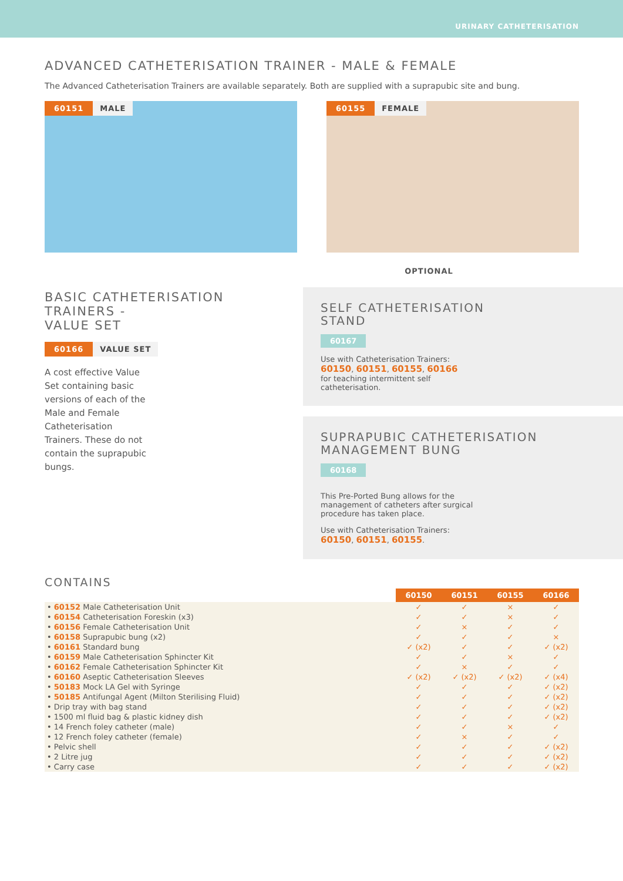URINARY CATHETERISATION
ADVANCED CATHETERISATION TRAINER - MALE & FEMALE
The Advanced Catheterisation Trainers are available separately. Both are supplied with a suprapubic site and bung.
60151 MALE 60155 FEMALE
BASIC CATHETERISATION TRAINERS -
VALUE SET
60166 VALUE SET
A cost effective Value Set containing basic versions of each of the Male and Female Catheterisation Trainers. These do not contain the suprapubic bungs.
OPTIONAL
SELF CATHETERISATION
STAND
60167
Use with Catheterisation Trainers:
60150, 60151, 60155, 60166
for teaching intermittent self
catheterisation.
SUPRAPUBIC CATHETERISATION
MANAGEMENT BUNG
60168
This Pre-Ported Bung allows for the
management of catheters after surgical
procedure has taken place.
Use with Catheterisation Trainers:
60150, 60151, 60155.
CONTAINS
| | 60150 | 60151 | 60155 | 60166 |
| • 60152 Male Catheterisation Unit | ✓ | ✓ | × | ✓ |
| • 60154 Catheterisation Foreskin (x3) | ✓ | ✓ | × | ✓ |
| • 60156 Female Catheterisation Unit | ✓ | × | ✓ | ✓ |
| • 60158 Suprapubic bung (x2) | ✓ | ✓ | ✓ | × |
| • 60161 Standard bung | ✓ (x2) | ✓ | ✓ | ✓ (x2) |
| • 60159 Male Catheterisation Sphincter Kit | ✓ | ✓ | × | ✓ |
| • 60162 Female Catheterisation Sphincter Kit | ✓ | × | ✓ | ✓ |
| • 60160 Aseptic Catheterisation Sleeves | ✓ (x2) | ✓ (x2) | ✓ (x2) | ✓ (x4) |
| • 50183 Mock LA Gel with Syringe | ✓ | ✓ | ✓ | ✓ (x2) |
| • 50185 Antifungal Agent (Milton Sterilising Fluid) | ✓ | ✓ | ✓ | ✓ (x2) |
| • Drip tray with bag stand | ✓ | ✓ | ✓ | ✓ (x2) |
| • 1500 ml fluid bag & plastic kidney dish | ✓ | ✓ | ✓ | ✓ (x2) |
| • 14 French foley catheter (male) | ✓ | ✓ | × | ✓ |
| • 12 French foley catheter (female) | ✓ | × | ✓ | ✓ |
| • Pelvic shell | ✓ | ✓ | ✓ | ✓ (x2) |
| • 2 Litre jug | ✓ | ✓ | ✓ | ✓ (x2) |
| • Carry case | ✓ | ✓ | ✓ | ✓ (x2) |